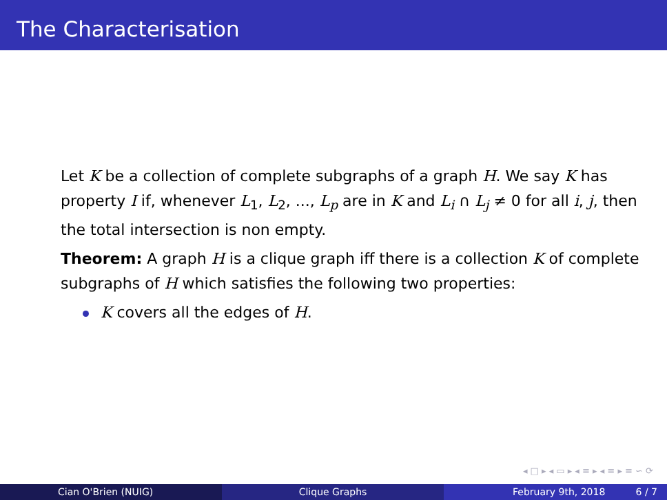The Characterisation
Let K be a collection of complete subgraphs of a graph H. We say K has property I if, whenever L<sub>1</sub>, L<sub>2</sub>, ..., L<sub>p</sub> are in K and L<sub>i</sub> ∩ L<sub>j</sub> ≠ 0 for all i, j, then the total intersection is non empty.
Theorem: A graph H is a clique graph iff there is a collection K of complete subgraphs of H which satisfies the following two properties:
K covers all the edges of H.
◂ □ ▸ ◂ ▭ ▸ ◂ ≡ ▸ ◂ ≡ ▸ ≡ ∽ ⟳
Cian O'Brien (NUIG) Clique Graphs February 9th, 2018 6 / 7